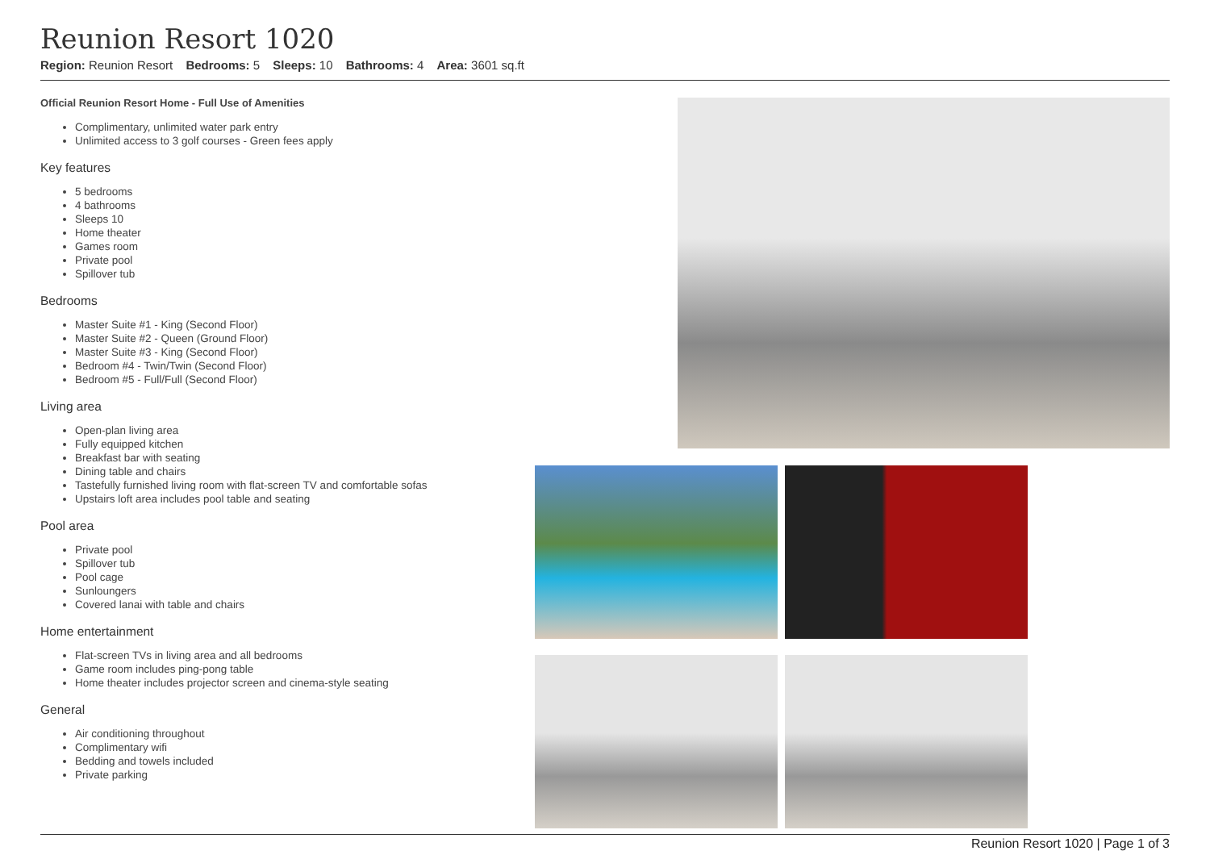Reunion Resort 1020
Region: Reunion Resort Bedrooms: 5 Sleeps: 10 Bathrooms: 4 Area: 3601 sq.ft
Official Reunion Resort Home - Full Use of Amenities
Complimentary, unlimited water park entry
Unlimited access to 3 golf courses - Green fees apply
Key features
5 bedrooms
4 bathrooms
Sleeps 10
Home theater
Games room
Private pool
Spillover tub
Bedrooms
Master Suite #1 - King (Second Floor)
Master Suite #2 - Queen (Ground Floor)
Master Suite #3 - King (Second Floor)
Bedroom #4 - Twin/Twin (Second Floor)
Bedroom #5 - Full/Full (Second Floor)
Living area
Open-plan living area
Fully equipped kitchen
Breakfast bar with seating
Dining table and chairs
Tastefully furnished living room with flat-screen TV and comfortable sofas
Upstairs loft area includes pool table and seating
Pool area
Private pool
Spillover tub
Pool cage
Sunloungers
Covered lanai with table and chairs
Home entertainment
Flat-screen TVs in living area and all bedrooms
Game room includes ping-pong table
Home theater includes projector screen and cinema-style seating
General
Air conditioning throughout
Complimentary wifi
Bedding and towels included
Private parking
Reunion Resort 1020 | Page 1 of 3